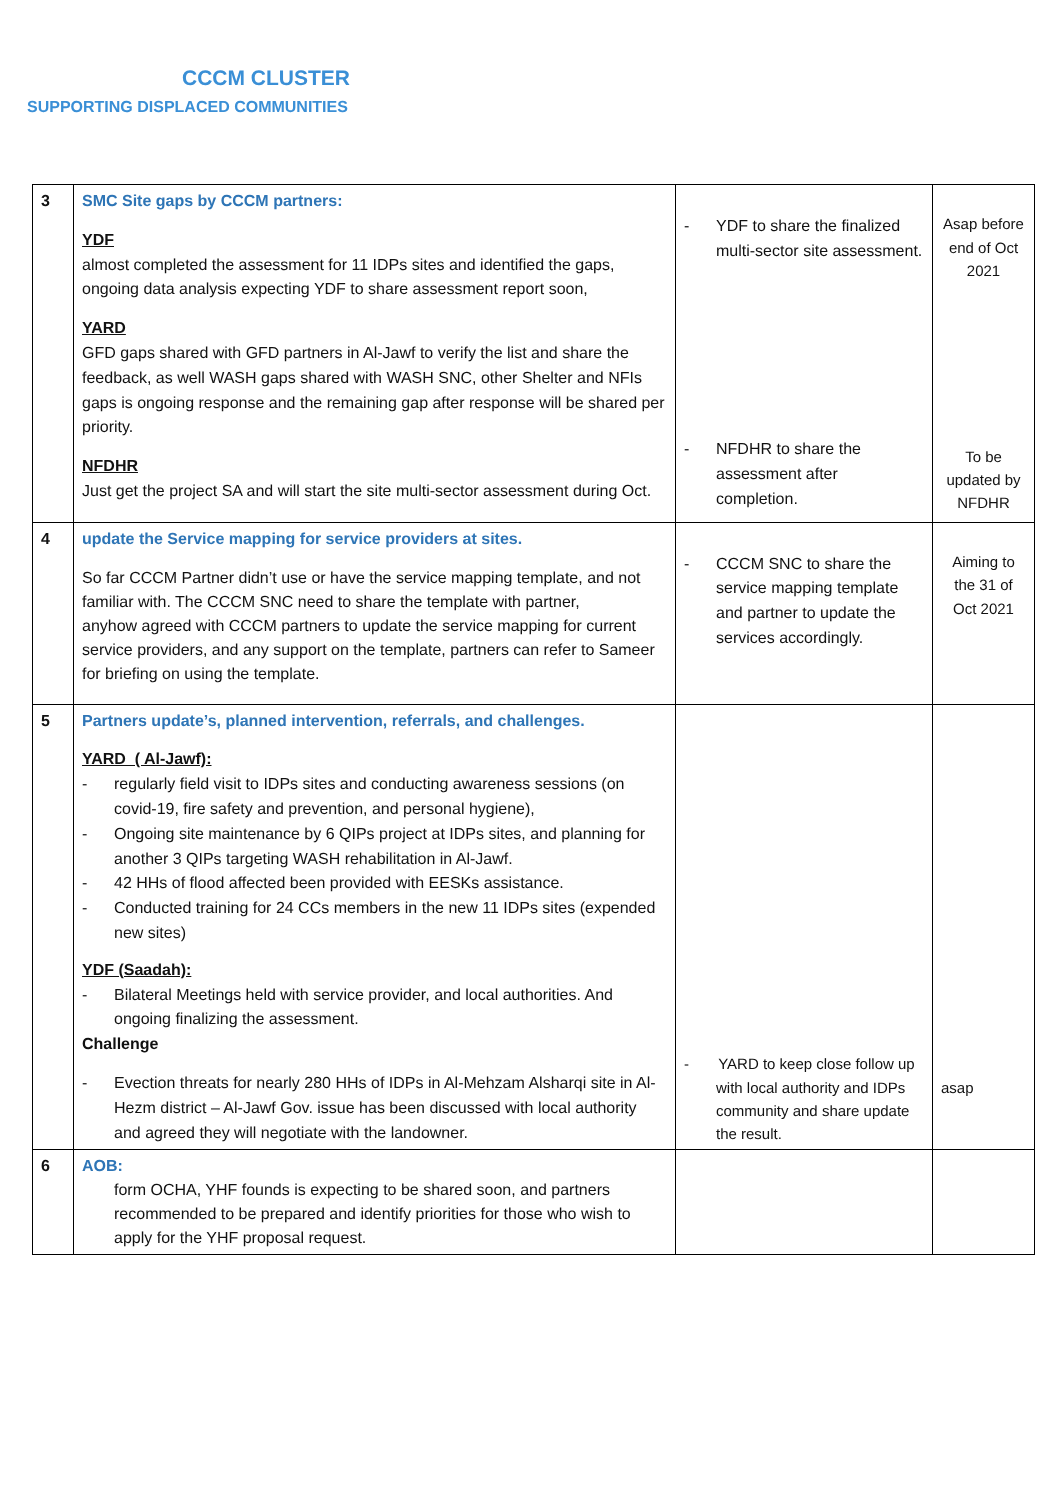CCCM CLUSTER
SUPPORTING DISPLACED COMMUNITIES
| 3 | SMC Site gaps by CCCM partners: YDF almost completed the assessment for 11 IDPs sites and identified the gaps, ongoing data analysis expecting YDF to share assessment report soon, YARD GFD gaps shared with GFD partners in Al-Jawf to verify the list and share the feedback, as well WASH gaps shared with WASH SNC, other Shelter and NFIs gaps is ongoing response and the remaining gap after response will be shared per priority. NFDHR Just get the project SA and will start the site multi-sector assessment during Oct. | - YDF to share the finalized multi-sector site assessment. - NFDHR to share the assessment after completion. | Asap before end of Oct 2021 To be updated by NFDHR |
| 4 | update the Service mapping for service providers at sites. So far CCCM Partner didn’t use or have the service mapping template, and not familiar with. The CCCM SNC need to share the template with partner, anyhow agreed with CCCM partners to update the service mapping for current service providers, and any support on the template, partners can refer to Sameer for briefing on using the template. | - CCCM SNC to share the service mapping template and partner to update the services accordingly. | Aiming to the 31 of Oct 2021 |
| 5 | Partners update’s, planned intervention, referrals, and challenges. YARD ( Al-Jawf): - regularly field visit to IDPs sites and conducting awareness sessions (on covid-19, fire safety and prevention, and personal hygiene), - Ongoing site maintenance by 6 QIPs project at IDPs sites, and planning for another 3 QIPs targeting WASH rehabilitation in Al-Jawf. - 42 HHs of flood affected been provided with EESKs assistance. - Conducted training for 24 CCs members in the new 11 IDPs sites (expended new sites) YDF (Saadah): - Bilateral Meetings held with service provider, and local authorities. And ongoing finalizing the assessment. Challenge - Evection threats for nearly 280 HHs of IDPs in Al-Mehzam Alsharqi site in Al-Hezm district – Al-Jawf Gov. issue has been discussed with local authority and agreed they will negotiate with the landowner. | - YARD to keep close follow up with local authority and IDPs community and share update the result. | asap |
| 6 | AOB: form OCHA, YHF founds is expecting to be shared soon, and partners recommended to be prepared and identify priorities for those who wish to apply for the YHF proposal request. | | |